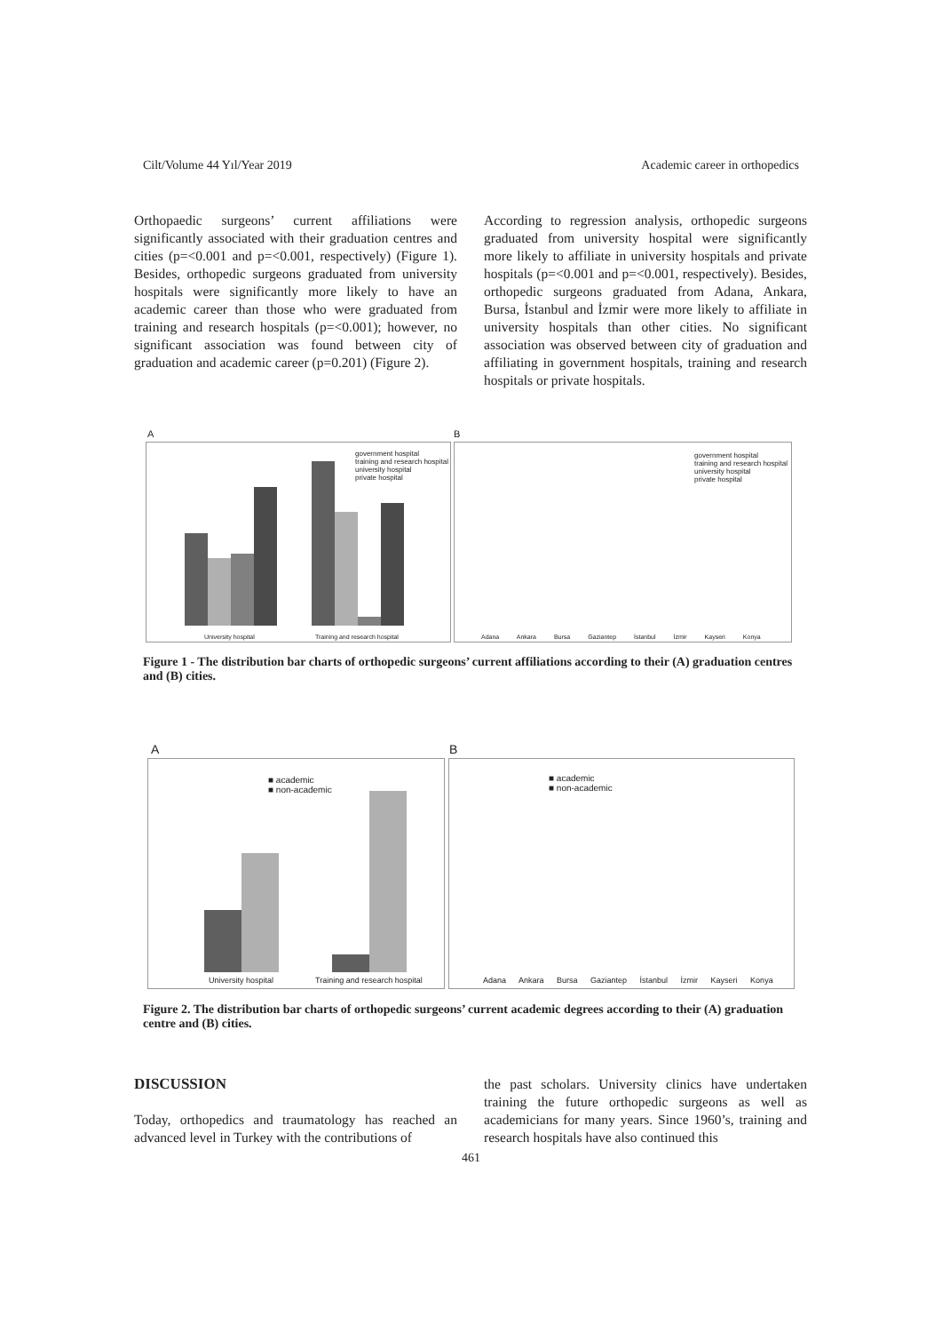Cilt/Volume 44 Yıl/Year 2019 Academic career in orthopedics
Orthopaedic surgeons’ current affiliations were significantly associated with their graduation centres and cities (p=<0.001 and p=<0.001, respectively) (Figure 1). Besides, orthopedic surgeons graduated from university hospitals were significantly more likely to have an academic career than those who were graduated from training and research hospitals (p=<0.001); however, no significant association was found between city of graduation and academic career (p=0.201) (Figure 2).
According to regression analysis, orthopedic surgeons graduated from university hospital were significantly more likely to affiliate in university hospitals and private hospitals (p=<0.001 and p=<0.001, respectively). Besides, orthopedic surgeons graduated from Adana, Ankara, Bursa, İstanbul and İzmir were more likely to affiliate in university hospitals than other cities. No significant association was observed between city of graduation and affiliating in government hospitals, training and research hospitals or private hospitals.
A B
government hospital
training and research hospital
university hospital
private hospital
University hospital Training and research hospital
government hospital
training and research hospital
university hospital
private hospital
Adana Ankara Bursa Gaziantep İstanbul İzmir Kayseri Konya
Figure 1 - The distribution bar charts of orthopedic surgeons’ current affiliations according to their (A) graduation centres and (B) cities.
A B
■ academic
■ non-academic
University hospital Training and research hospital
■ academic
■ non-academic
Adana Ankara Bursa Gaziantep İstanbul İzmir Kayseri Konya
Figure 2. The distribution bar charts of orthopedic surgeons’ current academic degrees according to their (A) graduation centre and (B) cities.
DISCUSSION
Today, orthopedics and traumatology has reached an advanced level in Turkey with the contributions of
the past scholars. University clinics have undertaken training the future orthopedic surgeons as well as academicians for many years. Since 1960’s, training and research hospitals have also continued this
461